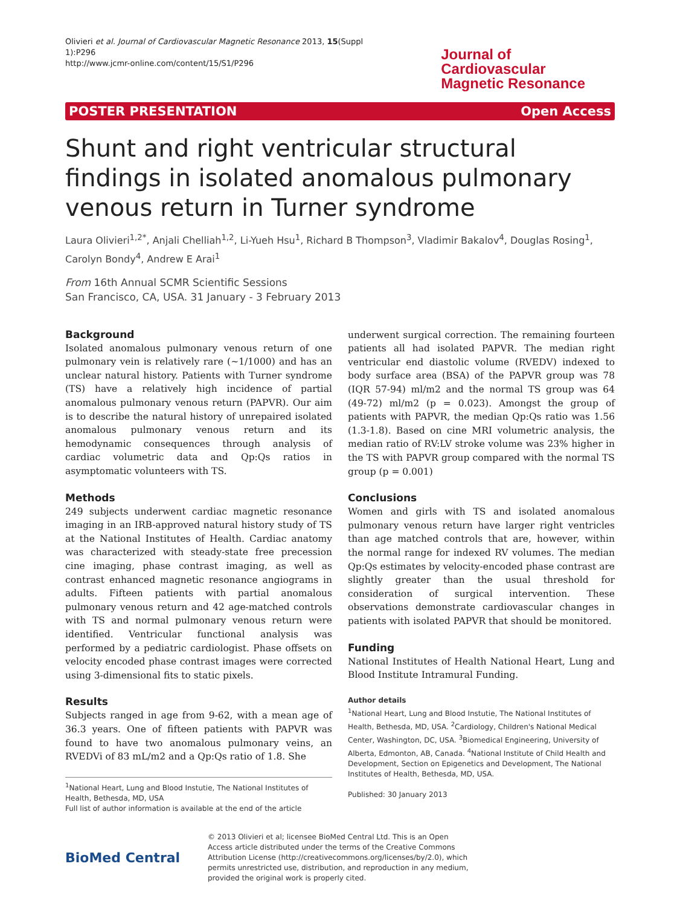Olivieri et al. Journal of Cardiovascular Magnetic Resonance 2013, 15(Suppl 1):P296
http://www.jcmr-online.com/content/15/S1/P296
Journal of Cardiovascular
Magnetic Resonance
POSTER PRESENTATION Open Access
Shunt and right ventricular structural findings in isolated anomalous pulmonary venous return in Turner syndrome
Laura Olivieri<sup>1,2*</sup>, Anjali Chelliah<sup>1,2</sup>, Li-Yueh Hsu<sup>1</sup>, Richard B Thompson<sup>3</sup>, Vladimir Bakalov<sup>4</sup>, Douglas Rosing<sup>1</sup>, Carolyn Bondy<sup>4</sup>, Andrew E Arai<sup>1</sup>
From 16th Annual SCMR Scientific Sessions
San Francisco, CA, USA. 31 January - 3 February 2013
Background
Isolated anomalous pulmonary venous return of one pulmonary vein is relatively rare (~1/1000) and has an unclear natural history. Patients with Turner syndrome (TS) have a relatively high incidence of partial anomalous pulmonary venous return (PAPVR). Our aim is to describe the natural history of unrepaired isolated anomalous pulmonary venous return and its hemodynamic consequences through analysis of cardiac volumetric data and Qp:Qs ratios in asymptomatic volunteers with TS.
Methods
249 subjects underwent cardiac magnetic resonance imaging in an IRB-approved natural history study of TS at the National Institutes of Health. Cardiac anatomy was characterized with steady-state free precession cine imaging, phase contrast imaging, as well as contrast enhanced magnetic resonance angiograms in adults. Fifteen patients with partial anomalous pulmonary venous return and 42 age-matched controls with TS and normal pulmonary venous return were identified. Ventricular functional analysis was performed by a pediatric cardiologist. Phase offsets on velocity encoded phase contrast images were corrected using 3-dimensional fits to static pixels.
Results
Subjects ranged in age from 9-62, with a mean age of 36.3 years. One of fifteen patients with PAPVR was found to have two anomalous pulmonary veins, an RVEDVi of 83 mL/m2 and a Qp:Qs ratio of 1.8. She
<sup>1</sup> National Heart, Lung and Blood Instutie, The National Institutes of Health, Bethesda, MD, USA
Full list of author information is available at the end of the article
underwent surgical correction. The remaining fourteen patients all had isolated PAPVR. The median right ventricular end diastolic volume (RVEDV) indexed to body surface area (BSA) of the PAPVR group was 78 (IQR 57-94) ml/m2 and the normal TS group was 64 (49-72) ml/m2 (p = 0.023). Amongst the group of patients with PAPVR, the median Qp:Qs ratio was 1.56 (1.3-1.8). Based on cine MRI volumetric analysis, the median ratio of RV:LV stroke volume was 23% higher in the TS with PAPVR group compared with the normal TS group (p = 0.001)
Conclusions
Women and girls with TS and isolated anomalous pulmonary venous return have larger right ventricles than age matched controls that are, however, within the normal range for indexed RV volumes. The median Qp:Qs estimates by velocity-encoded phase contrast are slightly greater than the usual threshold for consideration of surgical intervention. These observations demonstrate cardiovascular changes in patients with isolated PAPVR that should be monitored.
Funding
National Institutes of Health National Heart, Lung and Blood Institute Intramural Funding.
Author details
<sup>1</sup> National Heart, Lung and Blood Instutie, The National Institutes of Health, Bethesda, MD, USA. <sup>2</sup>Cardiology, Children's National Medical Center, Washington, DC, USA. <sup>3</sup>Biomedical Engineering, University of Alberta, Edmonton, AB, Canada. <sup>4</sup>National Institute of Child Health and Development, Section on Epigenetics and Development, The National Institutes of Health, Bethesda, MD, USA.
Published: 30 January 2013
BioMed Central
© 2013 Olivieri et al; licensee BioMed Central Ltd. This is an Open Access article distributed under the terms of the Creative Commons Attribution License (http://creativecommons.org/licenses/by/2.0), which permits unrestricted use, distribution, and reproduction in any medium, provided the original work is properly cited.